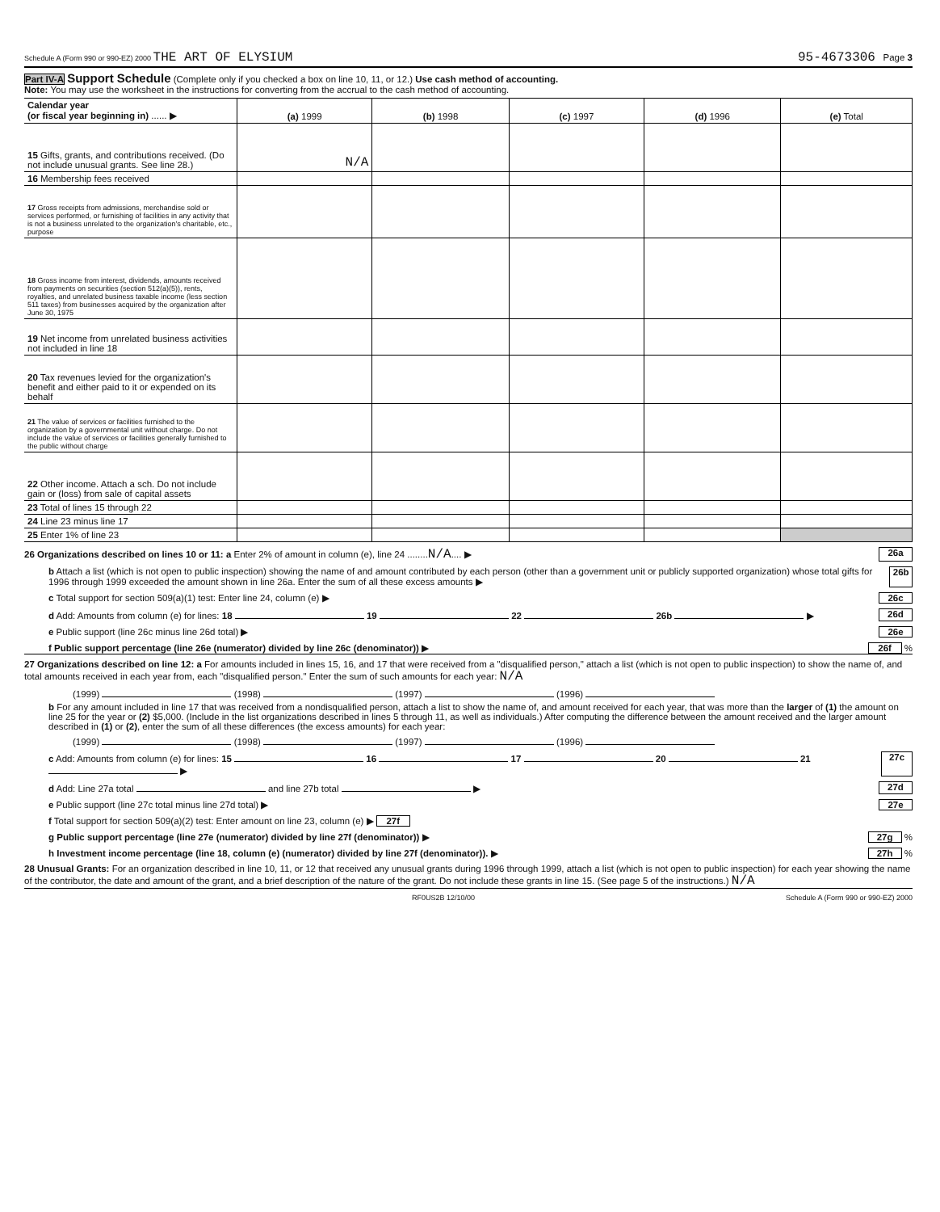Schedule A (Form 990 or 990-EZ) 2000 THE ART OF ELYSIUM 95-4673306 Page 3
Part IV-A Support Schedule (Complete only if you checked a box on line 10, 11, or 12.) Use cash method of accounting.
Note: You may use the worksheet in the instructions for converting from the accrual to the cash method of accounting.
| Calendar year (or fiscal year beginning in) ...... ▶ | (a) 1999 | (b) 1998 | (c) 1997 | (d) 1996 | (e) Total |
| --- | --- | --- | --- | --- | --- |
| 15 Gifts, grants, and contributions received. (Do not include unusual grants. See line 28.) | N/A | | | | |
| 16 Membership fees received | | | | | |
| 17 Gross receipts from admissions, merchandise sold or services performed, or furnishing of facilities in any activity that is not a business unrelated to the organization's charitable, etc., purpose | | | | | |
| 18 Gross income from interest, dividends, amounts received from payments on securities (section 512(a)(5)), rents, royalties, and unrelated business taxable income (less section 511 taxes) from businesses acquired by the organization after June 30, 1975 | | | | | |
| 19 Net income from unrelated business activities not included in line 18 | | | | | |
| 20 Tax revenues levied for the organization's benefit and either paid to it or expended on its behalf | | | | | |
| 21 The value of services or facilities furnished to the organization by a governmental unit without charge. Do not include the value of services or facilities generally furnished to the public without charge | | | | | |
| 22 Other income. Attach a sch. Do not include gain or (loss) from sale of capital assets | | | | | |
| 23 Total of lines 15 through 22 | | | | | |
| 24 Line 23 minus line 17 | | | | | |
| 25 Enter 1% of line 23 | | | | | |
26 Organizations described on lines 10 or 11: a Enter 2% of amount in column (e), line 24 ........N/A.... ▶ 26a
b Attach a list (which is not open to public inspection) showing the name of and amount contributed by each person (other than a government unit or publicly supported organization) whose total gifts for 1996 through 1999 exceeded the amount shown in line 26a. Enter the sum of all these excess amounts ▶ 26b
c Total support for section 509(a)(1) test: Enter line 24, column (e) ▶ 26c
d Add: Amounts from column (e) for lines: 18 19 22 26b ▶ 26d
e Public support (line 26c minus line 26d total) ▶ 26e
f Public support percentage (line 26e (numerator) divided by line 26c (denominator)) ▶ 26f %
27 Organizations described on line 12: a For amounts included in lines 15, 16, and 17 that were received from a "disqualified person," attach a list (which is not open to public inspection) to show the name of, and total amounts received in each year from, each "disqualified person." Enter the sum of such amounts for each year: N/A
(1999) (1998) (1997) (1996)
b For any amount included in line 17 that was received from a nondisqualified person, attach a list to show the name of, and amount received for each year, that was more than the larger of (1) the amount on line 25 for the year or (2) $5,000. (Include in the list organizations described in lines 5 through 11, as well as individuals.) After computing the difference between the amount received and the larger amount described in (1) or (2), enter the sum of all these differences (the excess amounts) for each year:
(1999) (1998) (1997) (1996)
c Add: Amounts from column (e) for lines: 15 16 17 20 21 ▶ 27c
d Add: Line 27a total and line 27b total ▶ 27d
e Public support (line 27c total minus line 27d total) ▶ 27e
f Total support for section 509(a)(2) test: Enter amount on line 23, column (e) ▶ 27f
g Public support percentage (line 27e (numerator) divided by line 27f (denominator)) ▶ 27g %
h Investment income percentage (line 18, column (e) (numerator) divided by line 27f (denominator)). ▶ 27h %
28 Unusual Grants: For an organization described in line 10, 11, or 12 that received any unusual grants during 1996 through 1999, attach a list (which is not open to public inspection) for each year showing the name of the contributor, the date and amount of the grant, and a brief description of the nature of the grant. Do not include these grants in line 15. (See page 5 of the instructions.) N/A
RF0US2B 12/10/00 Schedule A (Form 990 or 990-EZ) 2000